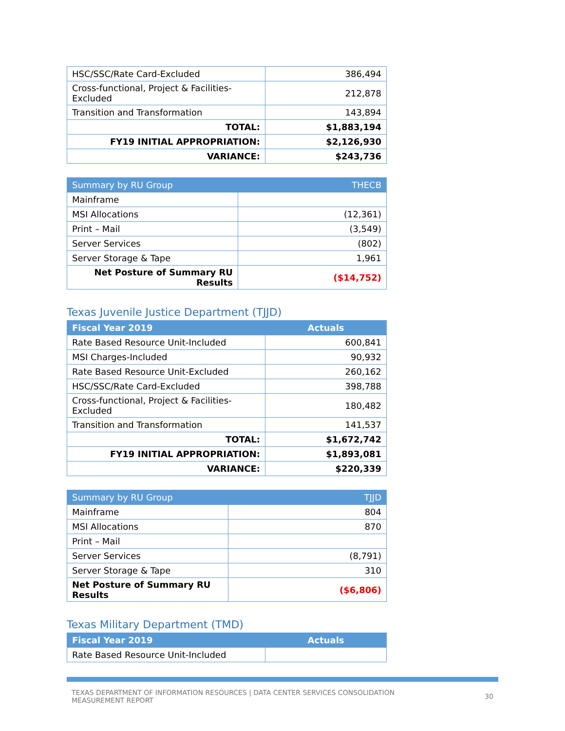| HSC/SSC/Rate Card-Excluded | 386,494 |
| Cross-functional, Project & Facilities-Excluded | 212,878 |
| Transition and Transformation | 143,894 |
| TOTAL: | $1,883,194 |
| FY19 INITIAL APPROPRIATION: | $2,126,930 |
| VARIANCE: | $243,736 |
| Summary by RU Group | THECB |
| --- | --- |
| Mainframe | |
| MSI Allocations | (12,361) |
| Print – Mail | (3,549) |
| Server Services | (802) |
| Server Storage & Tape | 1,961 |
| Net Posture of Summary RU Results | ($14,752) |
Texas Juvenile Justice Department (TJJD)
| Fiscal Year 2019 | Actuals |
| --- | --- |
| Rate Based Resource Unit-Included | 600,841 |
| MSI Charges-Included | 90,932 |
| Rate Based Resource Unit-Excluded | 260,162 |
| HSC/SSC/Rate Card-Excluded | 398,788 |
| Cross-functional, Project & Facilities-Excluded | 180,482 |
| Transition and Transformation | 141,537 |
| TOTAL: | $1,672,742 |
| FY19 INITIAL APPROPRIATION: | $1,893,081 |
| VARIANCE: | $220,339 |
| Summary by RU Group | TJJD |
| --- | --- |
| Mainframe | 804 |
| MSI Allocations | 870 |
| Print – Mail | |
| Server Services | (8,791) |
| Server Storage & Tape | 310 |
| Net Posture of Summary RU Results | ($6,806) |
Texas Military Department (TMD)
| Fiscal Year 2019 | Actuals |
| --- | --- |
| Rate Based Resource Unit-Included | |
TEXAS DEPARTMENT OF INFORMATION RESOURCES | DATA CENTER SERVICES CONSOLIDATION
MEASUREMENT REPORT
30